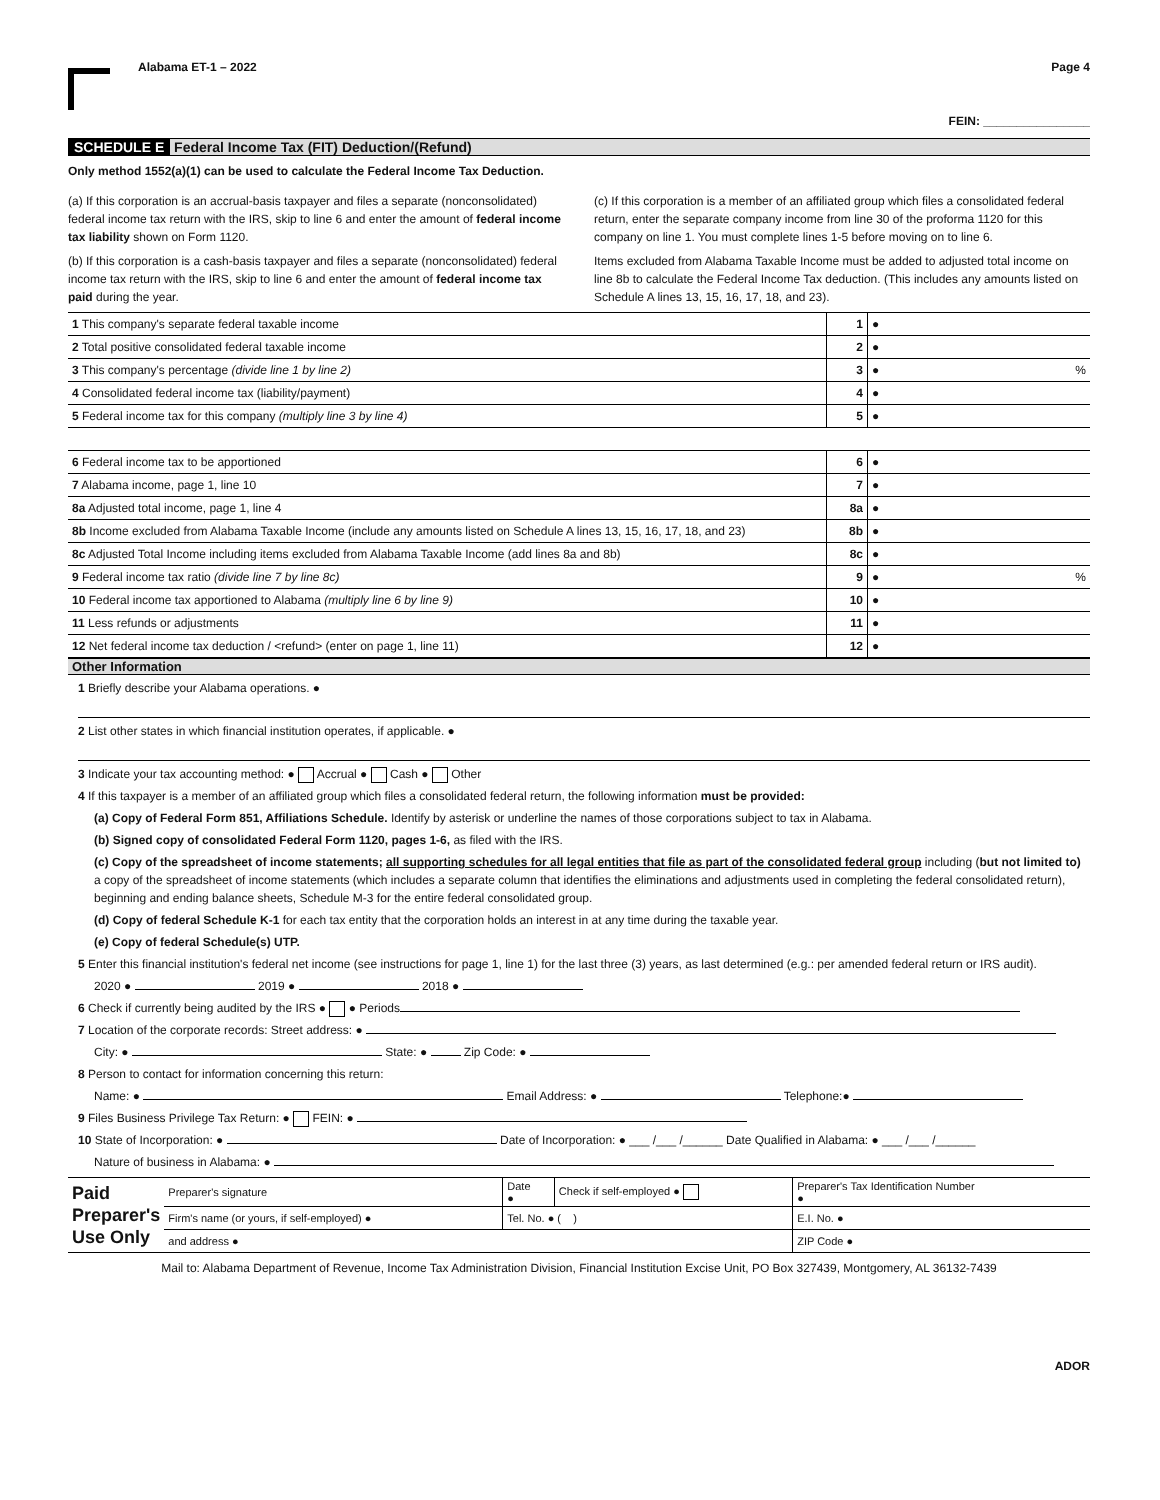Alabama ET-1 – 2022 Page 4
FEIN: ________________
SCHEDULE E Federal Income Tax (FIT) Deduction/(Refund)
Only method 1552(a)(1) can be used to calculate the Federal Income Tax Deduction.
(a) If this corporation is an accrual-basis taxpayer and files a separate (nonconsolidated) federal income tax return with the IRS, skip to line 6 and enter the amount of federal income tax liability shown on Form 1120.
(b) If this corporation is a cash-basis taxpayer and files a separate (nonconsolidated) federal income tax return with the IRS, skip to line 6 and enter the amount of federal income tax paid during the year.
(c) If this corporation is a member of an affiliated group which files a consolidated federal return, enter the separate company income from line 30 of the proforma 1120 for this company on line 1. You must complete lines 1-5 before moving on to line 6.
Items excluded from Alabama Taxable Income must be added to adjusted total income on line 8b to calculate the Federal Income Tax deduction. (This includes any amounts listed on Schedule A lines 13, 15, 16, 17, 18, and 23).
| 1 This company's separate federal taxable income | 1 | ● |
| 2 Total positive consolidated federal taxable income | 2 | ● |
| 3 This company's percentage (divide line 1 by line 2) | 3 | ● % |
| 4 Consolidated federal income tax (liability/payment) | 4 | ● |
| 5 Federal income tax for this company (multiply line 3 by line 4) | 5 | ● |
| 6 Federal income tax to be apportioned | 6 | ● |
| 7 Alabama income, page 1, line 10 | 7 | ● |
| 8a Adjusted total income, page 1, line 4 | 8a | ● |
| 8b Income excluded from Alabama Taxable Income (include any amounts listed on Schedule A lines 13, 15, 16, 17, 18, and 23) | 8b | ● |
| 8c Adjusted Total Income including items excluded from Alabama Taxable Income (add lines 8a and 8b) | 8c | ● |
| 9 Federal income tax ratio (divide line 7 by line 8c) | 9 | ● % |
| 10 Federal income tax apportioned to Alabama (multiply line 6 by line 9) | 10 | ● |
| 11 Less refunds or adjustments | 11 | ● |
| 12 Net federal income tax deduction / <refund> (enter on page 1, line 11) | 12 | ● |
Other Information
1 Briefly describe your Alabama operations. ●
2 List other states in which financial institution operates, if applicable. ●
3 Indicate your tax accounting method: ● Accrual ● Cash ● Other
4 If this taxpayer is a member of an affiliated group which files a consolidated federal return, the following information must be provided:
(a) Copy of Federal Form 851, Affiliations Schedule. Identify by asterisk or underline the names of those corporations subject to tax in Alabama.
(b) Signed copy of consolidated Federal Form 1120, pages 1-6, as filed with the IRS.
(c) Copy of the spreadsheet of income statements; all supporting schedules for all legal entities that file as part of the consolidated federal group including (but not limited to) a copy of the spreadsheet of income statements (which includes a separate column that identifies the eliminations and adjustments used in completing the federal consolidated return), beginning and ending balance sheets, Schedule M-3 for the entire federal consolidated group.
(d) Copy of federal Schedule K-1 for each tax entity that the corporation holds an interest in at any time during the taxable year.
(e) Copy of federal Schedule(s) UTP.
5 Enter this financial institution's federal net income (see instructions for page 1, line 1) for the last three (3) years, as last determined (e.g.: per amended federal return or IRS audit).
2020 ● 2019 ● 2018 ●
6 Check if currently being audited by the IRS ● ● Periods
7 Location of the corporate records: Street address: ●
City: ● State: ● Zip Code: ●
8 Person to contact for information concerning this return:
Name: ● Email Address: ● Telephone:●
9 Files Business Privilege Tax Return: ● FEIN: ●
10 State of Incorporation: ● Date of Incorporation: ● ___ /___ /______ Date Qualified in Alabama: ● ___ /___ /______
Nature of business in Alabama: ●
| Paid Preparer's Use Only | Preparer's signature | Date ● | Check if self-employed ● | Preparer's Tax Identification Number ● |
| | Firm's name (or yours, if self-employed) ● | Tel. No. ● ( ) | | E.I. No. ● |
| | and address ● | | | ZIP Code ● |
Mail to: Alabama Department of Revenue, Income Tax Administration Division, Financial Institution Excise Unit, PO Box 327439, Montgomery, AL 36132-7439
ADOR